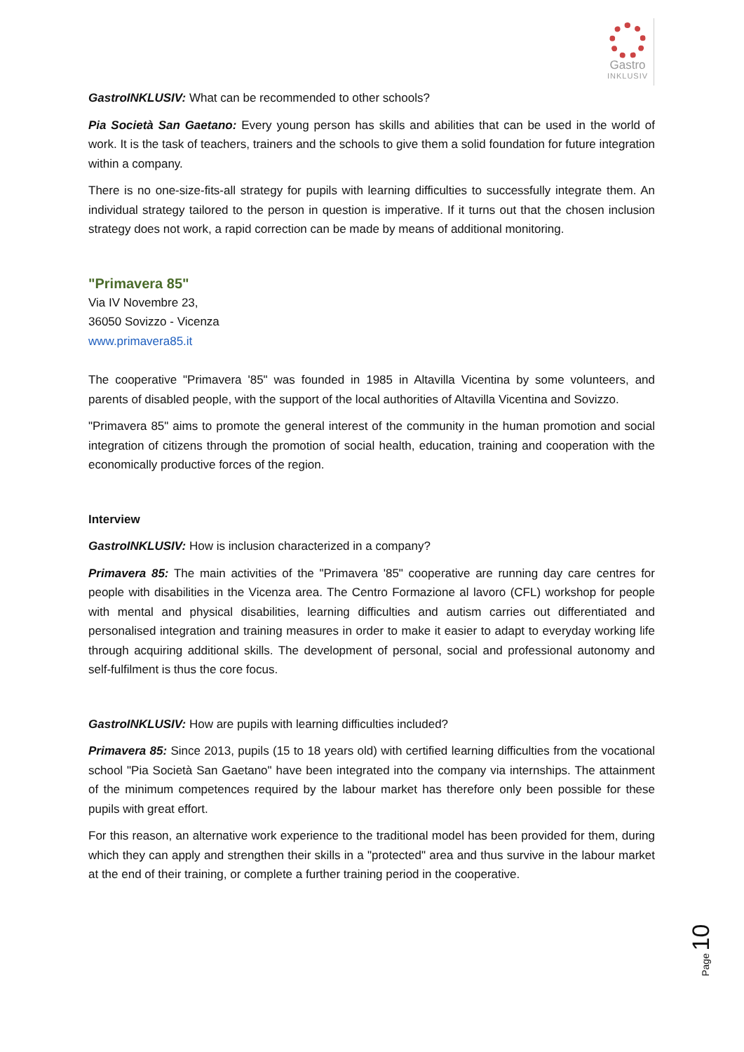Gastro
INKLUSIV
GastroINKLUSIV: What can be recommended to other schools?
Pia Società San Gaetano: Every young person has skills and abilities that can be used in the world of work. It is the task of teachers, trainers and the schools to give them a solid foundation for future integration within a company.
There is no one-size-fits-all strategy for pupils with learning difficulties to successfully integrate them. An individual strategy tailored to the person in question is imperative. If it turns out that the chosen inclusion strategy does not work, a rapid correction can be made by means of additional monitoring.
"Primavera 85"
Via IV Novembre 23,
36050 Sovizzo - Vicenza
www.primavera85.it
The cooperative "Primavera '85" was founded in 1985 in Altavilla Vicentina by some volunteers, and parents of disabled people, with the support of the local authorities of Altavilla Vicentina and Sovizzo.
"Primavera 85" aims to promote the general interest of the community in the human promotion and social integration of citizens through the promotion of social health, education, training and cooperation with the economically productive forces of the region.
Interview
GastroINKLUSIV: How is inclusion characterized in a company?
Primavera 85: The main activities of the "Primavera '85" cooperative are running day care centres for people with disabilities in the Vicenza area. The Centro Formazione al lavoro (CFL) workshop for people with mental and physical disabilities, learning difficulties and autism carries out differentiated and personalised integration and training measures in order to make it easier to adapt to everyday working life through acquiring additional skills. The development of personal, social and professional autonomy and self-fulfilment is thus the core focus.
GastroINKLUSIV: How are pupils with learning difficulties included?
Primavera 85: Since 2013, pupils (15 to 18 years old) with certified learning difficulties from the vocational school "Pia Società San Gaetano" have been integrated into the company via internships. The attainment of the minimum competences required by the labour market has therefore only been possible for these pupils with great effort.
For this reason, an alternative work experience to the traditional model has been provided for them, during which they can apply and strengthen their skills in a "protected" area and thus survive in the labour market at the end of their training, or complete a further training period in the cooperative.
Page 10